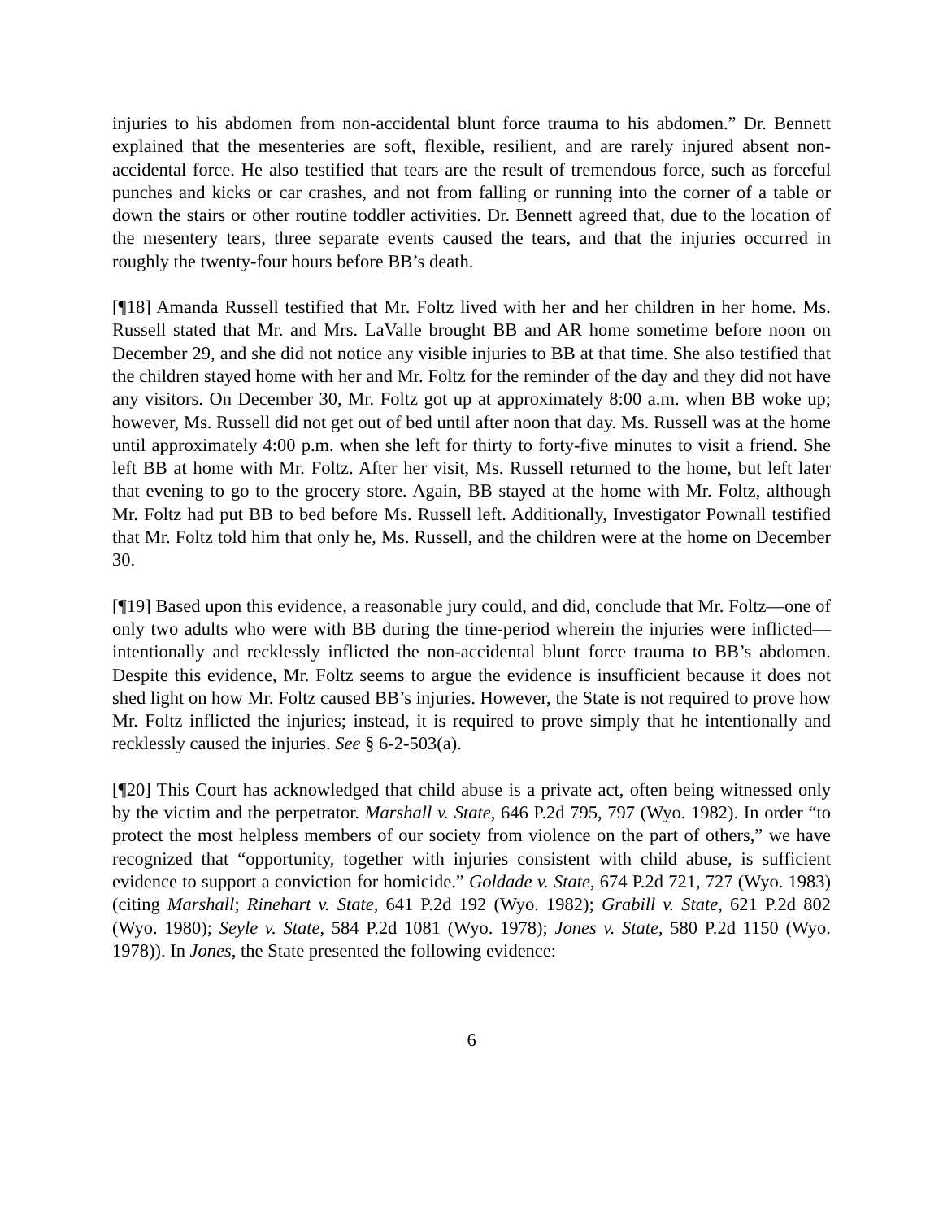injuries to his abdomen from non-accidental blunt force trauma to his abdomen.” Dr. Bennett explained that the mesenteries are soft, flexible, resilient, and are rarely injured absent non-accidental force. He also testified that tears are the result of tremendous force, such as forceful punches and kicks or car crashes, and not from falling or running into the corner of a table or down the stairs or other routine toddler activities. Dr. Bennett agreed that, due to the location of the mesentery tears, three separate events caused the tears, and that the injuries occurred in roughly the twenty-four hours before BB’s death.
[¶18] Amanda Russell testified that Mr. Foltz lived with her and her children in her home. Ms. Russell stated that Mr. and Mrs. LaValle brought BB and AR home sometime before noon on December 29, and she did not notice any visible injuries to BB at that time. She also testified that the children stayed home with her and Mr. Foltz for the reminder of the day and they did not have any visitors. On December 30, Mr. Foltz got up at approximately 8:00 a.m. when BB woke up; however, Ms. Russell did not get out of bed until after noon that day. Ms. Russell was at the home until approximately 4:00 p.m. when she left for thirty to forty-five minutes to visit a friend. She left BB at home with Mr. Foltz. After her visit, Ms. Russell returned to the home, but left later that evening to go to the grocery store. Again, BB stayed at the home with Mr. Foltz, although Mr. Foltz had put BB to bed before Ms. Russell left. Additionally, Investigator Pownall testified that Mr. Foltz told him that only he, Ms. Russell, and the children were at the home on December 30.
[¶19] Based upon this evidence, a reasonable jury could, and did, conclude that Mr. Foltz—one of only two adults who were with BB during the time-period wherein the injuries were inflicted—intentionally and recklessly inflicted the non-accidental blunt force trauma to BB’s abdomen. Despite this evidence, Mr. Foltz seems to argue the evidence is insufficient because it does not shed light on how Mr. Foltz caused BB’s injuries. However, the State is not required to prove how Mr. Foltz inflicted the injuries; instead, it is required to prove simply that he intentionally and recklessly caused the injuries. See § 6-2-503(a).
[¶20] This Court has acknowledged that child abuse is a private act, often being witnessed only by the victim and the perpetrator. Marshall v. State, 646 P.2d 795, 797 (Wyo. 1982). In order “to protect the most helpless members of our society from violence on the part of others,” we have recognized that “opportunity, together with injuries consistent with child abuse, is sufficient evidence to support a conviction for homicide.” Goldade v. State, 674 P.2d 721, 727 (Wyo. 1983) (citing Marshall; Rinehart v. State, 641 P.2d 192 (Wyo. 1982); Grabill v. State, 621 P.2d 802 (Wyo. 1980); Seyle v. State, 584 P.2d 1081 (Wyo. 1978); Jones v. State, 580 P.2d 1150 (Wyo. 1978)). In Jones, the State presented the following evidence:
6